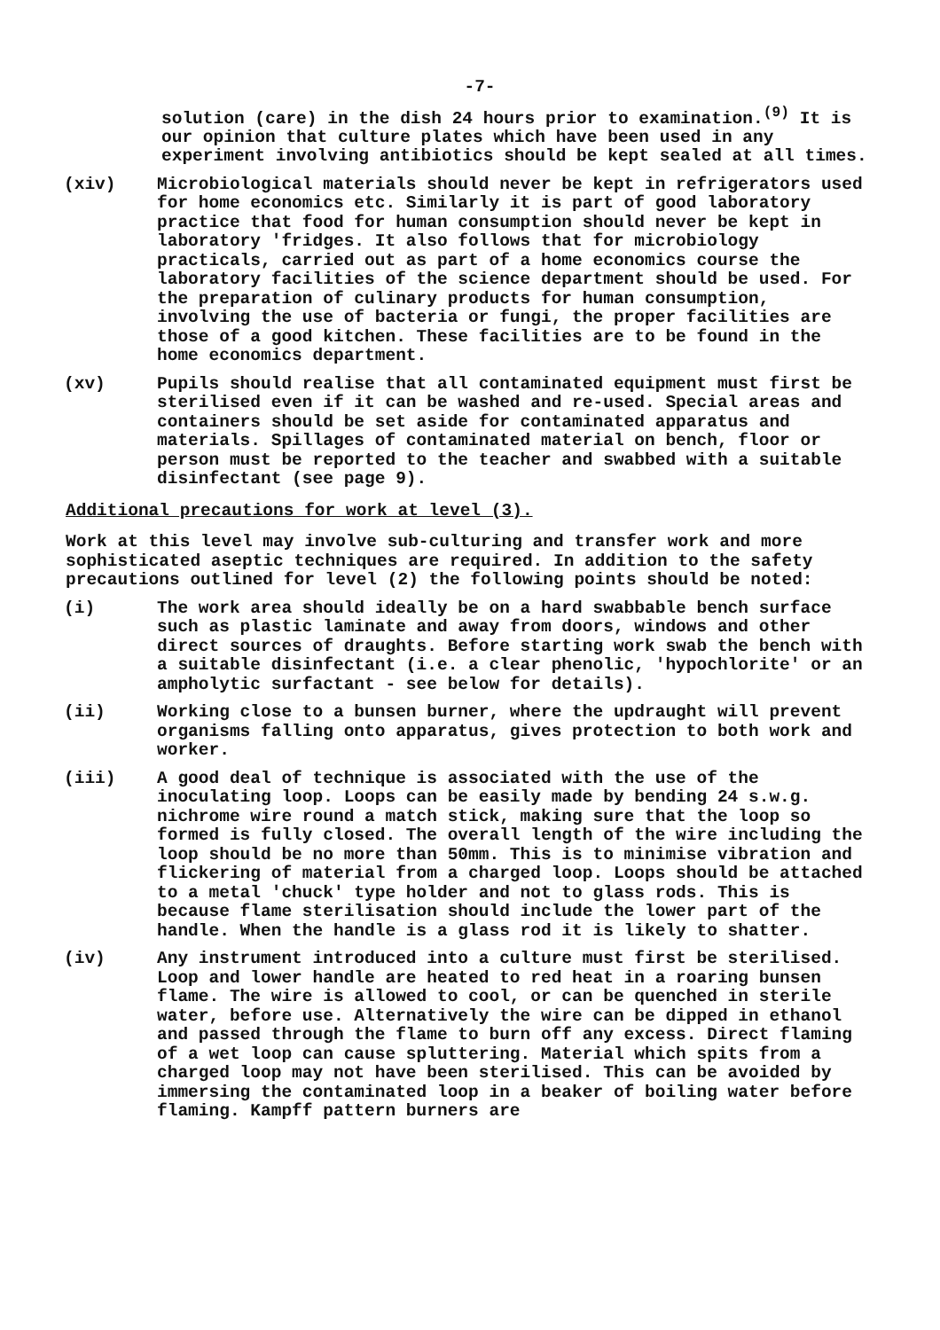-7-
solution (care) in the dish 24 hours prior to examination.<sup>(9)</sup> It is our opinion that culture plates which have been used in any experiment involving antibiotics should be kept sealed at all times.
(xiv) Microbiological materials should never be kept in refrigerators used for home economics etc. Similarly it is part of good laboratory practice that food for human consumption should never be kept in laboratory 'fridges. It also follows that for microbiology practicals, carried out as part of a home economics course the laboratory facilities of the science department should be used. For the preparation of culinary products for human consumption, involving the use of bacteria or fungi, the proper facilities are those of a good kitchen. These facilities are to be found in the home economics department.
(xv) Pupils should realise that all contaminated equipment must first be sterilised even if it can be washed and re-used. Special areas and containers should be set aside for contaminated apparatus and materials. Spillages of contaminated material on bench, floor or person must be reported to the teacher and swabbed with a suitable disinfectant (see page 9).
Additional precautions for work at level (3).
Work at this level may involve sub-culturing and transfer work and more sophisticated aseptic techniques are required. In addition to the safety precautions outlined for level (2) the following points should be noted:
(i) The work area should ideally be on a hard swabbable bench surface such as plastic laminate and away from doors, windows and other direct sources of draughts. Before starting work swab the bench with a suitable disinfectant (i.e. a clear phenolic, 'hypochlorite' or an ampholytic surfactant - see below for details).
(ii) Working close to a bunsen burner, where the updraught will prevent organisms falling onto apparatus, gives protection to both work and worker.
(iii) A good deal of technique is associated with the use of the inoculating loop. Loops can be easily made by bending 24 s.w.g. nichrome wire round a match stick, making sure that the loop so formed is fully closed. The overall length of the wire including the loop should be no more than 50mm. This is to minimise vibration and flickering of material from a charged loop. Loops should be attached to a metal 'chuck' type holder and not to glass rods. This is because flame sterilisation should include the lower part of the handle. When the handle is a glass rod it is likely to shatter.
(iv) Any instrument introduced into a culture must first be sterilised. Loop and lower handle are heated to red heat in a roaring bunsen flame. The wire is allowed to cool, or can be quenched in sterile water, before use. Alternatively the wire can be dipped in ethanol and passed through the flame to burn off any excess. Direct flaming of a wet loop can cause spluttering. Material which spits from a charged loop may not have been sterilised. This can be avoided by immersing the contaminated loop in a beaker of boiling water before flaming. Kampff pattern burners are